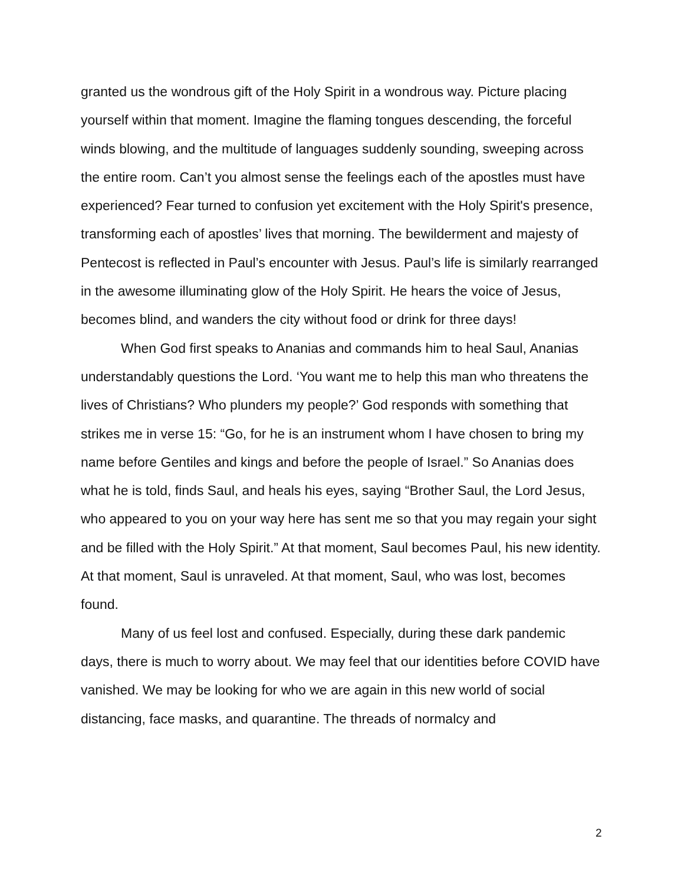granted us the wondrous gift of the Holy Spirit in a wondrous way. Picture placing yourself within that moment. Imagine the flaming tongues descending, the forceful winds blowing, and the multitude of languages suddenly sounding, sweeping across the entire room. Can’t you almost sense the feelings each of the apostles must have experienced? Fear turned to confusion yet excitement with the Holy Spirit's presence, transforming each of apostles’ lives that morning. The bewilderment and majesty of Pentecost is reflected in Paul’s encounter with Jesus. Paul’s life is similarly rearranged in the awesome illuminating glow of the Holy Spirit. He hears the voice of Jesus, becomes blind, and wanders the city without food or drink for three days!
When God first speaks to Ananias and commands him to heal Saul, Ananias understandably questions the Lord. ‘You want me to help this man who threatens the lives of Christians? Who plunders my people?’ God responds with something that strikes me in verse 15: “Go, for he is an instrument whom I have chosen to bring my name before Gentiles and kings and before the people of Israel.” So Ananias does what he is told, finds Saul, and heals his eyes, saying “Brother Saul, the Lord Jesus, who appeared to you on your way here has sent me so that you may regain your sight and be filled with the Holy Spirit.” At that moment, Saul becomes Paul, his new identity. At that moment, Saul is unraveled. At that moment, Saul, who was lost, becomes found.
Many of us feel lost and confused. Especially, during these dark pandemic days, there is much to worry about. We may feel that our identities before COVID have vanished. We may be looking for who we are again in this new world of social distancing, face masks, and quarantine. The threads of normalcy and
2